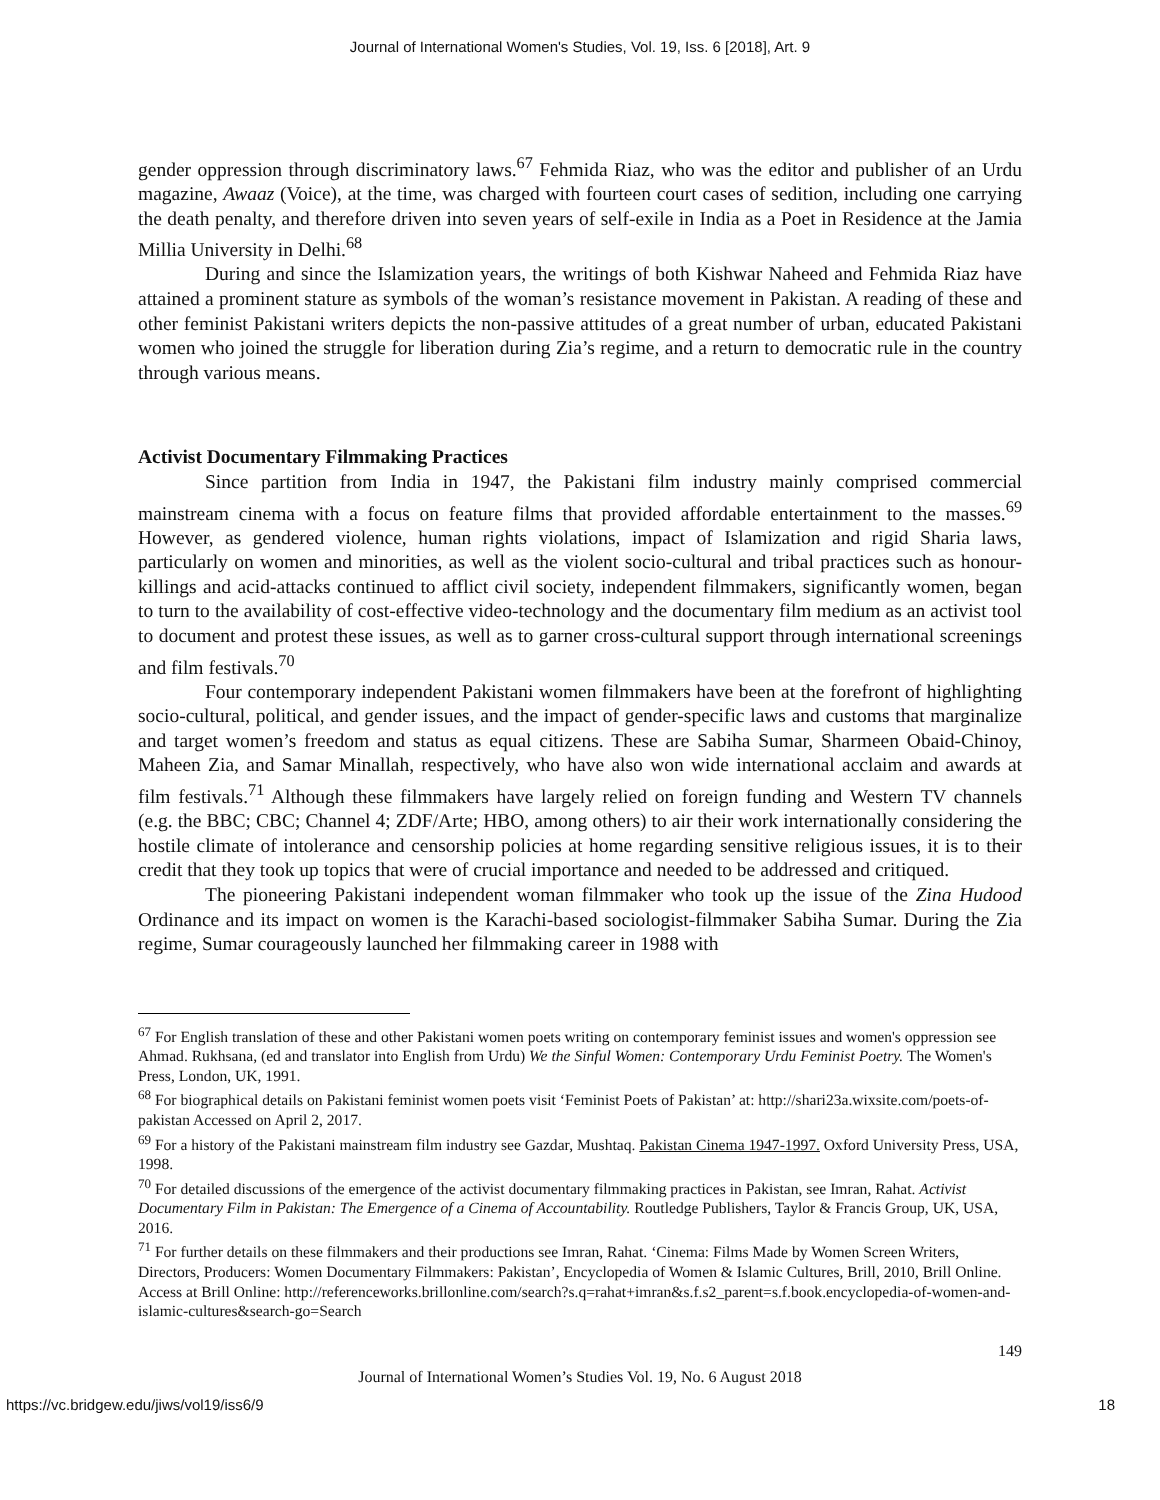Journal of International Women's Studies, Vol. 19, Iss. 6 [2018], Art. 9
gender oppression through discriminatory laws.<sup>67</sup> Fehmida Riaz, who was the editor and publisher of an Urdu magazine, Awaaz (Voice), at the time, was charged with fourteen court cases of sedition, including one carrying the death penalty, and therefore driven into seven years of self-exile in India as a Poet in Residence at the Jamia Millia University in Delhi.<sup>68</sup>
During and since the Islamization years, the writings of both Kishwar Naheed and Fehmida Riaz have attained a prominent stature as symbols of the woman’s resistance movement in Pakistan. A reading of these and other feminist Pakistani writers depicts the non-passive attitudes of a great number of urban, educated Pakistani women who joined the struggle for liberation during Zia’s regime, and a return to democratic rule in the country through various means.
Activist Documentary Filmmaking Practices
Since partition from India in 1947, the Pakistani film industry mainly comprised commercial mainstream cinema with a focus on feature films that provided affordable entertainment to the masses.<sup>69</sup> However, as gendered violence, human rights violations, impact of Islamization and rigid Sharia laws, particularly on women and minorities, as well as the violent socio-cultural and tribal practices such as honour-killings and acid-attacks continued to afflict civil society, independent filmmakers, significantly women, began to turn to the availability of cost-effective video-technology and the documentary film medium as an activist tool to document and protest these issues, as well as to garner cross-cultural support through international screenings and film festivals.<sup>70</sup>
Four contemporary independent Pakistani women filmmakers have been at the forefront of highlighting socio-cultural, political, and gender issues, and the impact of gender-specific laws and customs that marginalize and target women’s freedom and status as equal citizens. These are Sabiha Sumar, Sharmeen Obaid-Chinoy, Maheen Zia, and Samar Minallah, respectively, who have also won wide international acclaim and awards at film festivals.<sup>71</sup> Although these filmmakers have largely relied on foreign funding and Western TV channels (e.g. the BBC; CBC; Channel 4; ZDF/Arte; HBO, among others) to air their work internationally considering the hostile climate of intolerance and censorship policies at home regarding sensitive religious issues, it is to their credit that they took up topics that were of crucial importance and needed to be addressed and critiqued.
The pioneering Pakistani independent woman filmmaker who took up the issue of the Zina Hudood Ordinance and its impact on women is the Karachi-based sociologist-filmmaker Sabiha Sumar. During the Zia regime, Sumar courageously launched her filmmaking career in 1988 with
<sup>67</sup> For English translation of these and other Pakistani women poets writing on contemporary feminist issues and women's oppression see Ahmad. Rukhsana, (ed and translator into English from Urdu) We the Sinful Women: Contemporary Urdu Feminist Poetry. The Women's Press, London, UK, 1991.
<sup>68</sup> For biographical details on Pakistani feminist women poets visit ‘Feminist Poets of Pakistan’ at: http://shari23a.wixsite.com/poets-of-pakistan Accessed on April 2, 2017.
<sup>69</sup> For a history of the Pakistani mainstream film industry see Gazdar, Mushtaq. Pakistan Cinema 1947-1997. Oxford University Press, USA, 1998.
<sup>70</sup> For detailed discussions of the emergence of the activist documentary filmmaking practices in Pakistan, see Imran, Rahat. Activist Documentary Film in Pakistan: The Emergence of a Cinema of Accountability. Routledge Publishers, Taylor & Francis Group, UK, USA, 2016.
<sup>71</sup> For further details on these filmmakers and their productions see Imran, Rahat. ‘Cinema: Films Made by Women Screen Writers, Directors, Producers: Women Documentary Filmmakers: Pakistan’, Encyclopedia of Women & Islamic Cultures, Brill, 2010, Brill Online. Access at Brill Online: http://referenceworks.brillonline.com/search?s.q=rahat+imran&s.f.s2_parent=s.f.book.encyclopedia-of-women-and-islamic-cultures&search-go=Search
149
Journal of International Women’s Studies Vol. 19, No. 6 August 2018
https://vc.bridgew.edu/jiws/vol19/iss6/9 18